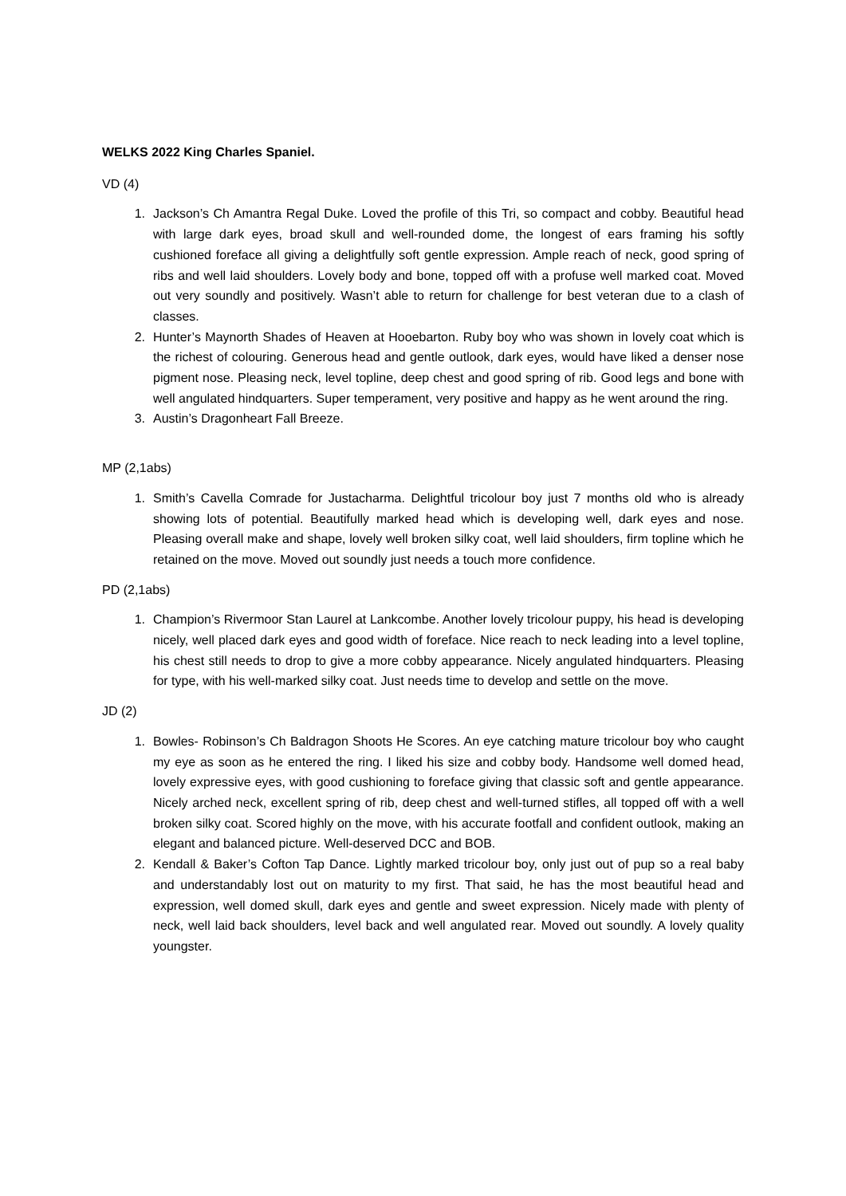WELKS 2022 King Charles Spaniel.
VD (4)
1. Jackson’s Ch Amantra Regal Duke. Loved the profile of this Tri, so compact and cobby. Beautiful head with large dark eyes, broad skull and well-rounded dome, the longest of ears framing his softly cushioned foreface all giving a delightfully soft gentle expression. Ample reach of neck, good spring of ribs and well laid shoulders. Lovely body and bone, topped off with a profuse well marked coat. Moved out very soundly and positively. Wasn’t able to return for challenge for best veteran due to a clash of classes.
2. Hunter’s Maynorth Shades of Heaven at Hooebarton. Ruby boy who was shown in lovely coat which is the richest of colouring. Generous head and gentle outlook, dark eyes, would have liked a denser nose pigment nose. Pleasing neck, level topline, deep chest and good spring of rib. Good legs and bone with well angulated hindquarters. Super temperament, very positive and happy as he went around the ring.
3. Austin’s Dragonheart Fall Breeze.
MP (2,1abs)
1. Smith’s Cavella Comrade for Justacharma. Delightful tricolour boy just 7 months old who is already showing lots of potential. Beautifully marked head which is developing well, dark eyes and nose. Pleasing overall make and shape, lovely well broken silky coat, well laid shoulders, firm topline which he retained on the move. Moved out soundly just needs a touch more confidence.
PD (2,1abs)
1. Champion’s Rivermoor Stan Laurel at Lankcombe. Another lovely tricolour puppy, his head is developing nicely, well placed dark eyes and good width of foreface. Nice reach to neck leading into a level topline, his chest still needs to drop to give a more cobby appearance. Nicely angulated hindquarters. Pleasing for type, with his well-marked silky coat. Just needs time to develop and settle on the move.
JD (2)
1. Bowles- Robinson’s Ch Baldragon Shoots He Scores. An eye catching mature tricolour boy who caught my eye as soon as he entered the ring. I liked his size and cobby body. Handsome well domed head, lovely expressive eyes, with good cushioning to foreface giving that classic soft and gentle appearance. Nicely arched neck, excellent spring of rib, deep chest and well-turned stifles, all topped off with a well broken silky coat. Scored highly on the move, with his accurate footfall and confident outlook, making an elegant and balanced picture. Well-deserved DCC and BOB.
2. Kendall & Baker’s Cofton Tap Dance. Lightly marked tricolour boy, only just out of pup so a real baby and understandably lost out on maturity to my first. That said, he has the most beautiful head and expression, well domed skull, dark eyes and gentle and sweet expression. Nicely made with plenty of neck, well laid back shoulders, level back and well angulated rear. Moved out soundly. A lovely quality youngster.